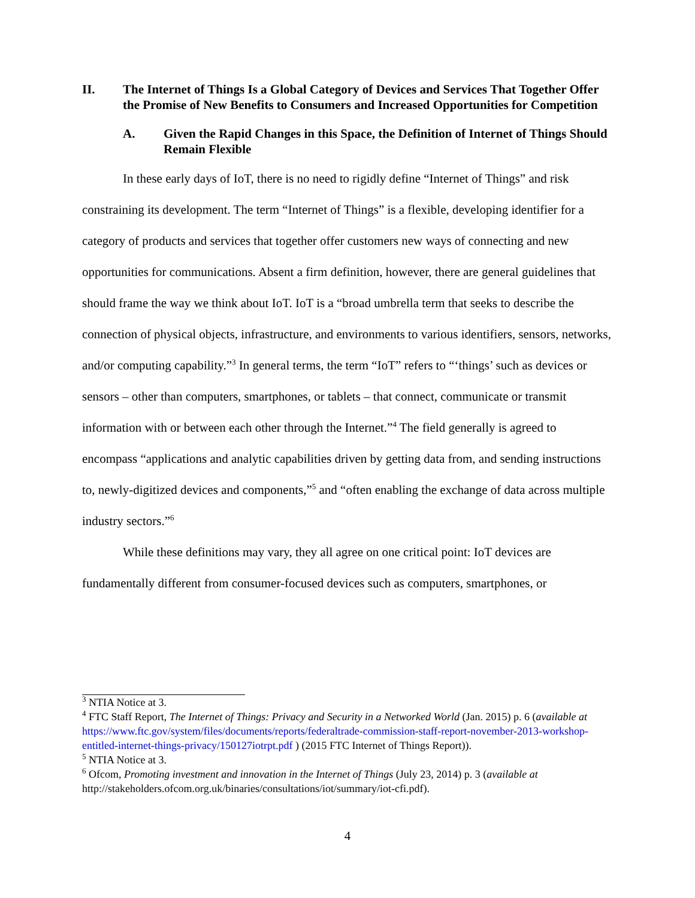II. The Internet of Things Is a Global Category of Devices and Services That Together Offer the Promise of New Benefits to Consumers and Increased Opportunities for Competition
A. Given the Rapid Changes in this Space, the Definition of Internet of Things Should Remain Flexible
In these early days of IoT, there is no need to rigidly define “Internet of Things” and risk constraining its development. The term “Internet of Things” is a flexible, developing identifier for a category of products and services that together offer customers new ways of connecting and new opportunities for communications. Absent a firm definition, however, there are general guidelines that should frame the way we think about IoT. IoT is a “broad umbrella term that seeks to describe the connection of physical objects, infrastructure, and environments to various identifiers, sensors, networks, and/or computing capability.”<sup>3</sup> In general terms, the term “IoT” refers to “‘things’ such as devices or sensors – other than computers, smartphones, or tablets – that connect, communicate or transmit information with or between each other through the Internet.”<sup>4</sup> The field generally is agreed to encompass “applications and analytic capabilities driven by getting data from, and sending instructions to, newly-digitized devices and components,”<sup>5</sup> and “often enabling the exchange of data across multiple industry sectors.”<sup>6</sup>
While these definitions may vary, they all agree on one critical point: IoT devices are fundamentally different from consumer-focused devices such as computers, smartphones, or
<sup>3</sup> NTIA Notice at 3.
<sup>4</sup> FTC Staff Report, The Internet of Things: Privacy and Security in a Networked World (Jan. 2015) p. 6 (available at https://www.ftc.gov/system/files/documents/reports/federaltrade-commission-staff-report-november-2013-workshop-entitled-internet-things-privacy/150127iotrpt.pdf ) (2015 FTC Internet of Things Report)).
<sup>5</sup> NTIA Notice at 3.
<sup>6</sup> Ofcom, Promoting investment and innovation in the Internet of Things (July 23, 2014) p. 3 (available at http://stakeholders.ofcom.org.uk/binaries/consultations/iot/summary/iot-cfi.pdf).
4